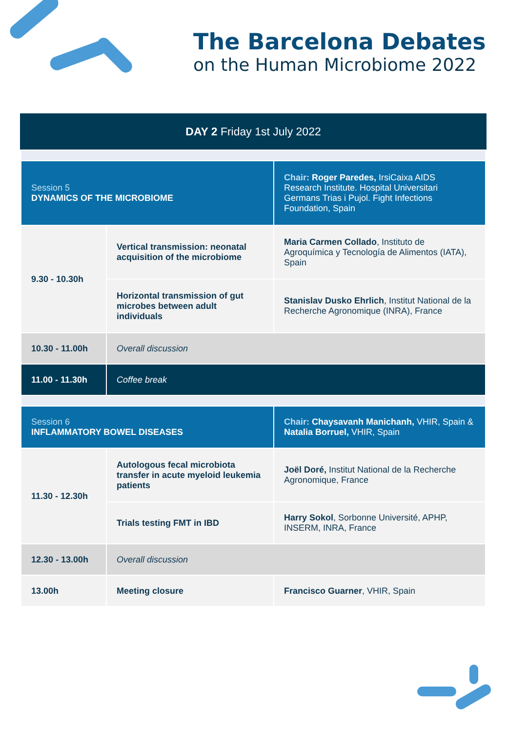The Barcelona Debates
on the Human Microbiome 2022
DAY 2 Friday 1st July 2022
| Session 5 DYNAMICS OF THE MICROBIOME | | Chair: Roger Paredes, IrsiCaixa AIDS Research Institute. Hospital Universitari Germans Trias i Pujol. Fight Infections Foundation, Spain |
| 9.30 - 10.30h | Vertical transmission: neonatal acquisition of the microbiome | Maria Carmen Collado , Instituto de Agroquímica y Tecnología de Alimentos (IATA), Spain |
| | Horizontal transmission of gut microbes between adult individuals | Stanislav Dusko Ehrlich , Institut National de la Recherche Agronomique (INRA), France |
| 10.30 - 11.00h | Overall discussion | |
| 11.00 - 11.30h | Coffee break | |
| Session 6 INFLAMMATORY BOWEL DISEASES | | Chair: Chaysavanh Manichanh, VHIR, Spain & Natalia Borruel, VHIR, Spain |
| 11.30 - 12.30h | Autologous fecal microbiota transfer in acute myeloid leukemia patients | Joël Doré, Institut National de la Recherche Agronomique, France |
| | Trials testing FMT in IBD | Harry Sokol , Sorbonne Université, APHP, INSERM, INRA, France |
| 12.30 - 13.00h | Overall discussion | |
| 13.00h | Meeting closure | Francisco Guarner , VHIR, Spain |